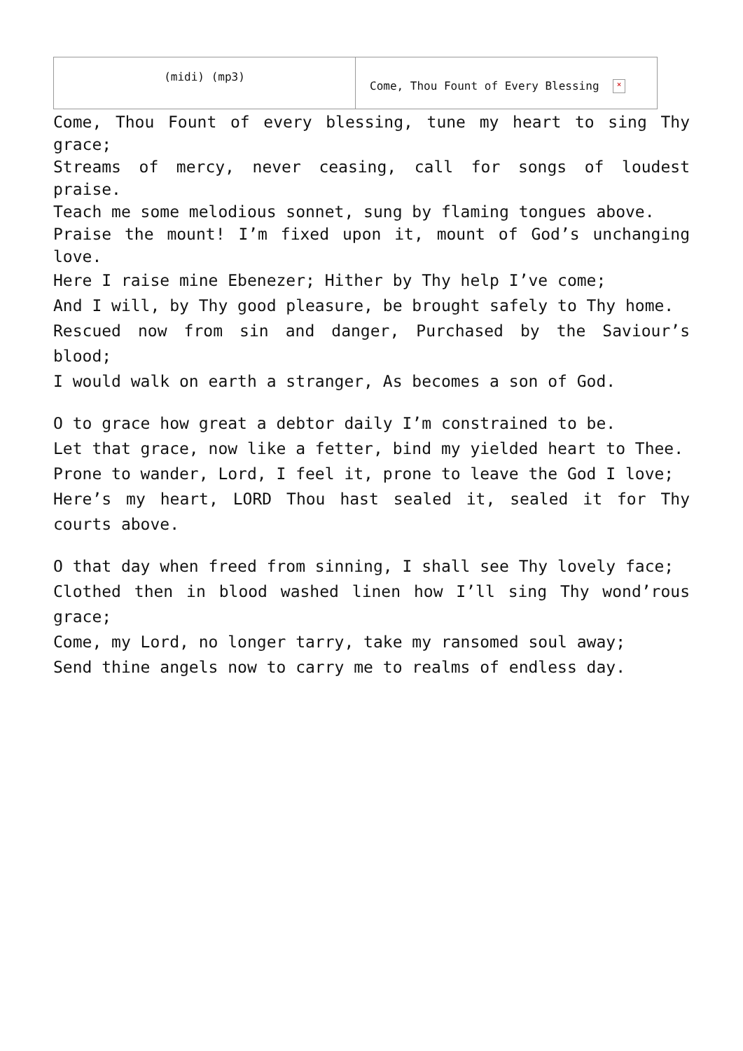| (midi) (mp3) | Come, Thou Fount of Every Blessing × |
Come, Thou Fount of every blessing, tune my heart to sing Thy grace;
Streams of mercy, never ceasing, call for songs of loudest praise.
Teach me some melodious sonnet, sung by flaming tongues above.
Praise the mount! I’m fixed upon it, mount of God’s unchanging love.
Here I raise mine Ebenezer; Hither by Thy help I’ve come;
And I will, by Thy good pleasure, be brought safely to Thy home.
Rescued now from sin and danger, Purchased by the Saviour’s blood;
I would walk on earth a stranger, As becomes a son of God.
O to grace how great a debtor daily I’m constrained to be.
Let that grace, now like a fetter, bind my yielded heart to Thee.
Prone to wander, Lord, I feel it, prone to leave the God I love;
Here’s my heart, LORD Thou hast sealed it, sealed it for Thy courts above.
O that day when freed from sinning, I shall see Thy lovely face;
Clothed then in blood washed linen how I’ll sing Thy wond’rous grace;
Come, my Lord, no longer tarry, take my ransomed soul away;
Send thine angels now to carry me to realms of endless day.